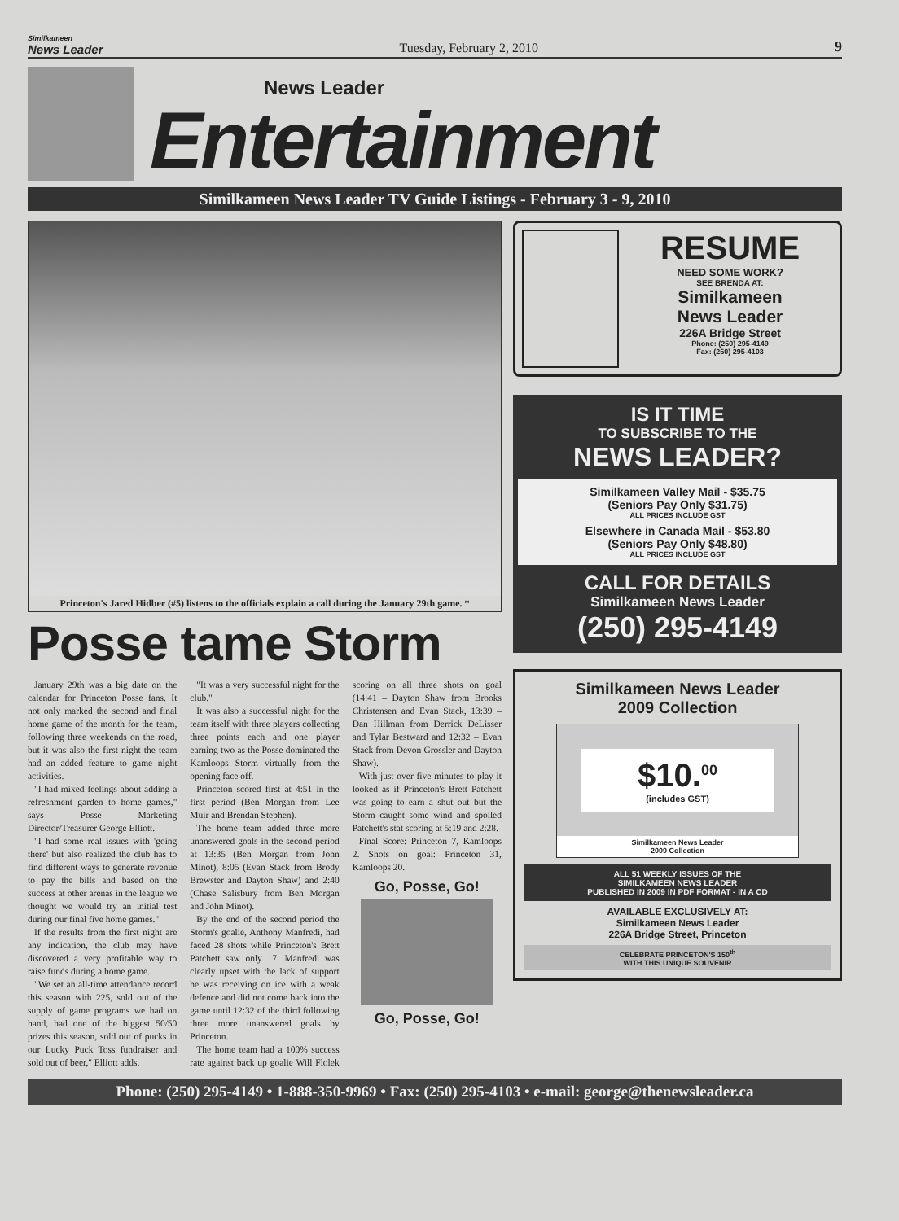Similkameen
News Leader
Tuesday, February 2, 2010
9
News Leader
Entertainment
Similkameen News Leader TV Guide Listings - February 3 - 9, 2010
Princeton's Jared Hidber (#5) listens to the officials explain a call during the January 29th game. *
Posse tame Storm
January 29th was a big date on the calendar for Princeton Posse fans. It not only marked the second and final home game of the month for the team, following three weekends on the road, but it was also the first night the team had an added feature to game night activities.
"I had mixed feelings about adding a refreshment garden to home games," says Posse Marketing Director/Treasurer George Elliott.
"I had some real issues with 'going there' but also realized the club has to find different ways to generate revenue to pay the bills and based on the success at other arenas in the league we thought we would try an initial test during our final five home games."
If the results from the first night are any indication, the club may have discovered a very profitable way to raise funds during a home game.
"We set an all-time attendance record this season with 225, sold out of the supply of game programs we had on hand, had one of the biggest 50/50 prizes this season, sold out of pucks in our Lucky Puck Toss fundraiser and sold out of beer," Elliott adds.
"It was a very successful night for the club."
It was also a successful night for the team itself with three players collecting three points each and one player earning two as the Posse dominated the Kamloops Storm virtually from the opening face off.
Princeton scored first at 4:51 in the first period (Ben Morgan from Lee Muir and Brendan Stephen).
The home team added three more unanswered goals in the second period at 13:35 (Ben Morgan from John Minot), 8:05 (Evan Stack from Brody Brewster and Dayton Shaw) and 2:40 (Chase Salisbury from Ben Morgan and John Minot).
By the end of the second period the Storm's goalie, Anthony Manfredi, had faced 28 shots while Princeton's Brett Patchett saw only 17. Manfredi was clearly upset with the lack of support he was receiving on ice with a weak defence and did not come back into the game until 12:32 of the third following three more unanswered goals by Princeton.
The home team had a 100% success rate against back up goalie Will Flolek scoring on all three shots on goal (14:41 – Dayton Shaw from Brooks Christensen and Evan Stack, 13:39 – Dan Hillman from Derrick DeLisser and Tylar Bestward and 12:32 – Evan Stack from Devon Grossler and Dayton Shaw).
With just over five minutes to play it looked as if Princeton's Brett Patchett was going to earn a shut out but the Storm caught some wind and spoiled Patchett's stat scoring at 5:19 and 2:28.
Final Score: Princeton 7, Kamloops 2. Shots on goal: Princeton 31, Kamloops 20.
Go, Posse, Go!
Go, Posse, Go!
RESUME
NEED SOME WORK?
SEE BRENDA AT:
Similkameen
News Leader
226A Bridge Street
Phone: (250) 295-4149
Fax: (250) 295-4103
IS IT TIME
TO SUBSCRIBE TO THE
NEWS LEADER?
Similkameen Valley Mail - $35.75
(Seniors Pay Only $31.75)
ALL PRICES INCLUDE GST
Elsewhere in Canada Mail - $53.80
(Seniors Pay Only $48.80)
ALL PRICES INCLUDE GST
CALL FOR DETAILS
Similkameen News Leader
(250) 295-4149
Similkameen News Leader
2009 Collection
$10.<sup>00</sup>
(includes GST)
Similkameen News Leader
2009 Collection
ALL 51 WEEKLY ISSUES OF THE
SIMILKAMEEN NEWS LEADER
PUBLISHED IN 2009 IN PDF FORMAT - IN A CD
AVAILABLE EXCLUSIVELY AT:
Similkameen News Leader
226A Bridge Street, Princeton
CELEBRATE PRINCETON'S 150<sup>th</sup>
WITH THIS UNIQUE SOUVENIR
Phone: (250) 295-4149 • 1-888-350-9969 • Fax: (250) 295-4103 • e-mail: george@thenewsleader.ca